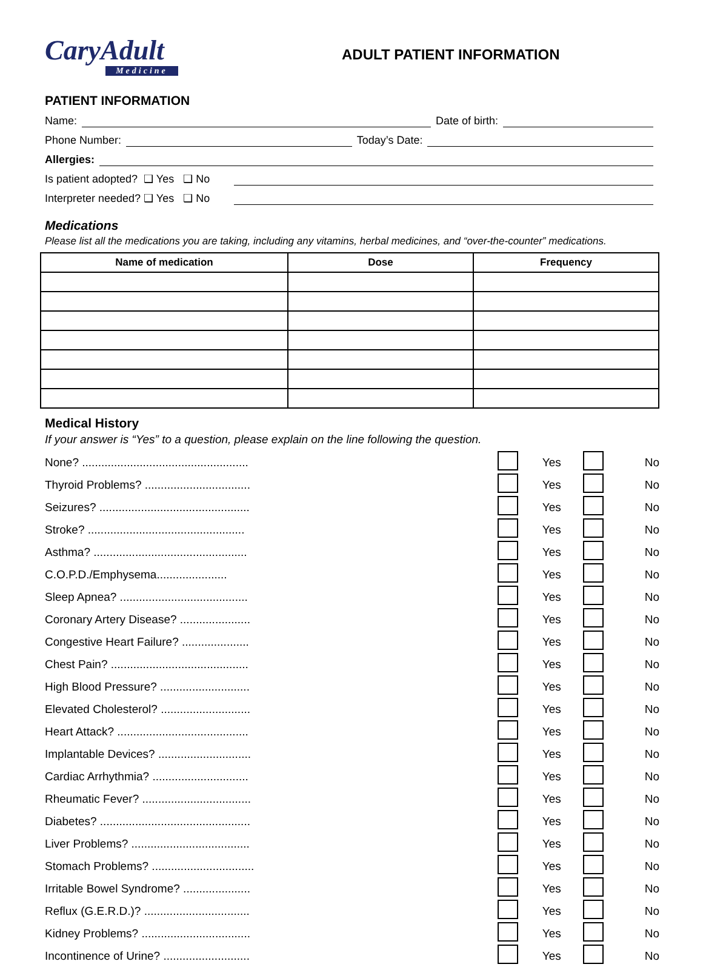CaryAdult
Medicine
ADULT PATIENT INFORMATION
PATIENT INFORMATION
Name: Date of birth:
Phone Number: Today’s Date:
Allergies:
Is patient adopted? ❑ Yes ❑ No
Interpreter needed? ❑ Yes ❑ No
Medications
Please list all the medications you are taking, including any vitamins, herbal medicines, and “over-the-counter” medications.
| Name of medication | Dose | Frequency |
| --- | --- | --- |
Medical History
If your answer is “Yes” to a question, please explain on the line following the question.
| None? .................................................... | | Yes | | No |
| Thyroid Problems? ................................. | | Yes | | No |
| Seizures? ............................................... | | Yes | | No |
| Stroke? ................................................. | | Yes | | No |
| Asthma? ................................................ | | Yes | | No |
| C.O.P.D./Emphysema...................... | | Yes | | No |
| Sleep Apnea? ........................................ | | Yes | | No |
| Coronary Artery Disease? ...................... | | Yes | | No |
| Congestive Heart Failure? ..................... | | Yes | | No |
| Chest Pain? ........................................... | | Yes | | No |
| High Blood Pressure? ............................ | | Yes | | No |
| Elevated Cholesterol? ............................ | | Yes | | No |
| Heart Attack? ......................................... | | Yes | | No |
| Implantable Devices? ............................. | | Yes | | No |
| Cardiac Arrhythmia? .............................. | | Yes | | No |
| Rheumatic Fever? .................................. | | Yes | | No |
| Diabetes? ............................................... | | Yes | | No |
| Liver Problems? ..................................... | | Yes | | No |
| Stomach Problems? ................................ | | Yes | | No |
| Irritable Bowel Syndrome? ..................... | | Yes | | No |
| Reflux (G.E.R.D.)? ................................. | | Yes | | No |
| Kidney Problems? .................................. | | Yes | | No |
| Incontinence of Urine? ........................... | | Yes | | No |